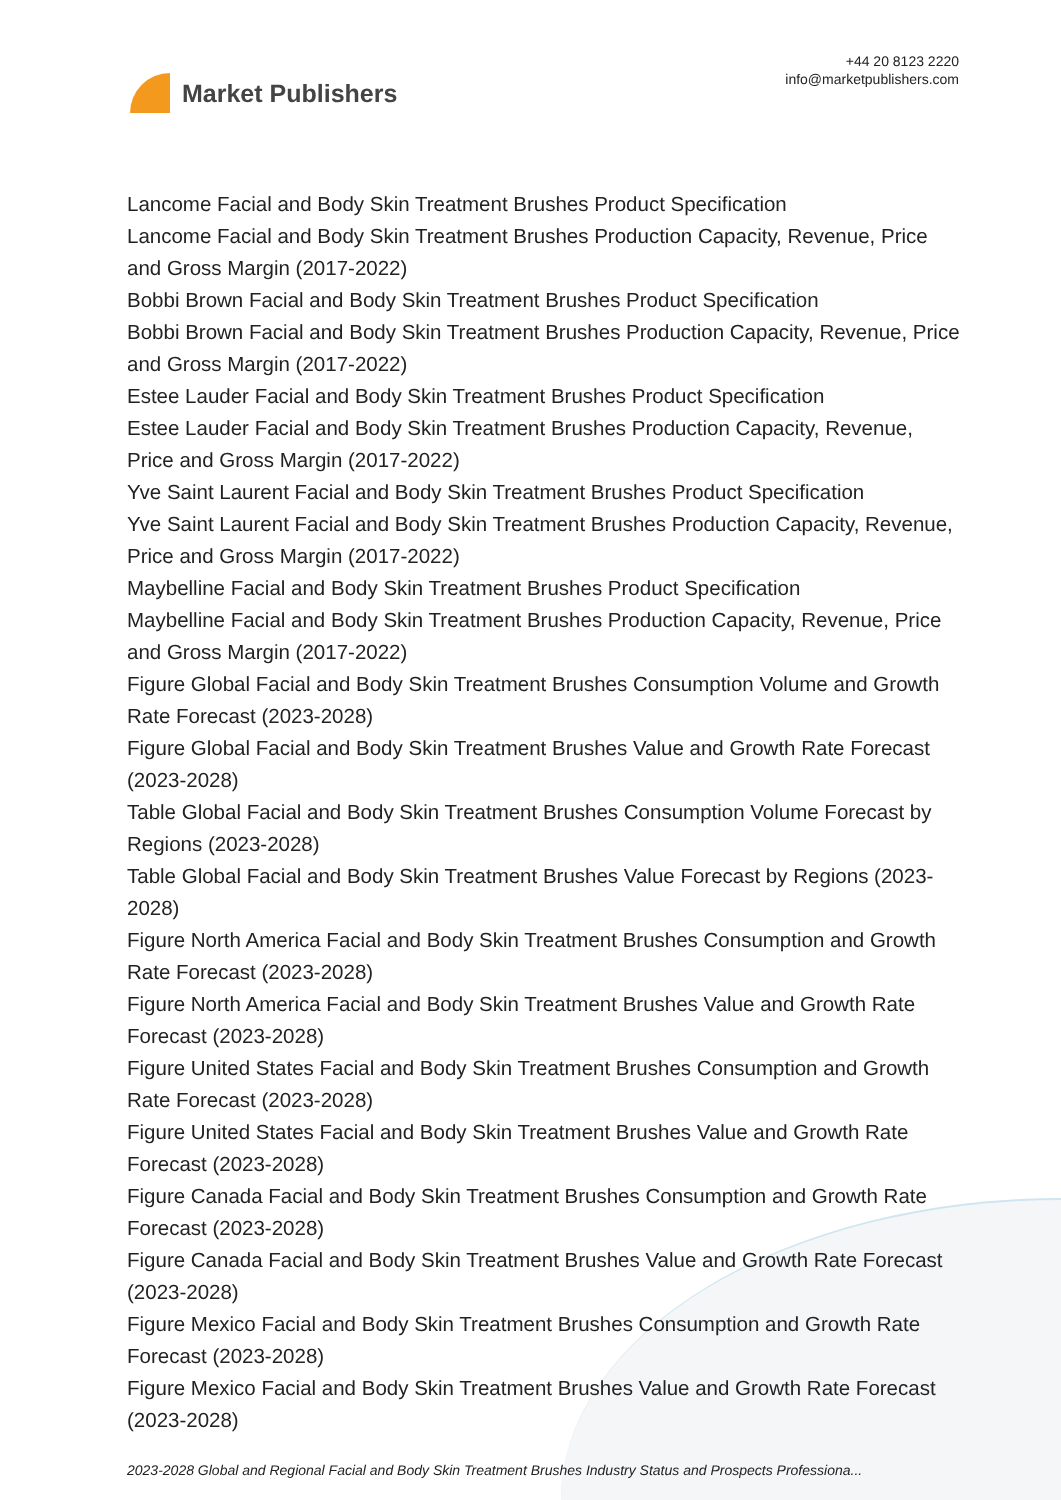Market Publishers
+44 20 8123 2220
info@marketpublishers.com
Lancome Facial and Body Skin Treatment Brushes Product Specification
Lancome Facial and Body Skin Treatment Brushes Production Capacity, Revenue, Price and Gross Margin (2017-2022)
Bobbi Brown Facial and Body Skin Treatment Brushes Product Specification
Bobbi Brown Facial and Body Skin Treatment Brushes Production Capacity, Revenue, Price and Gross Margin (2017-2022)
Estee Lauder Facial and Body Skin Treatment Brushes Product Specification
Estee Lauder Facial and Body Skin Treatment Brushes Production Capacity, Revenue, Price and Gross Margin (2017-2022)
Yve Saint Laurent Facial and Body Skin Treatment Brushes Product Specification
Yve Saint Laurent Facial and Body Skin Treatment Brushes Production Capacity, Revenue, Price and Gross Margin (2017-2022)
Maybelline Facial and Body Skin Treatment Brushes Product Specification
Maybelline Facial and Body Skin Treatment Brushes Production Capacity, Revenue, Price and Gross Margin (2017-2022)
Figure Global Facial and Body Skin Treatment Brushes Consumption Volume and Growth Rate Forecast (2023-2028)
Figure Global Facial and Body Skin Treatment Brushes Value and Growth Rate Forecast (2023-2028)
Table Global Facial and Body Skin Treatment Brushes Consumption Volume Forecast by Regions (2023-2028)
Table Global Facial and Body Skin Treatment Brushes Value Forecast by Regions (2023-2028)
Figure North America Facial and Body Skin Treatment Brushes Consumption and Growth Rate Forecast (2023-2028)
Figure North America Facial and Body Skin Treatment Brushes Value and Growth Rate Forecast (2023-2028)
Figure United States Facial and Body Skin Treatment Brushes Consumption and Growth Rate Forecast (2023-2028)
Figure United States Facial and Body Skin Treatment Brushes Value and Growth Rate Forecast (2023-2028)
Figure Canada Facial and Body Skin Treatment Brushes Consumption and Growth Rate Forecast (2023-2028)
Figure Canada Facial and Body Skin Treatment Brushes Value and Growth Rate Forecast (2023-2028)
Figure Mexico Facial and Body Skin Treatment Brushes Consumption and Growth Rate Forecast (2023-2028)
Figure Mexico Facial and Body Skin Treatment Brushes Value and Growth Rate Forecast (2023-2028)
2023-2028 Global and Regional Facial and Body Skin Treatment Brushes Industry Status and Prospects Professiona...